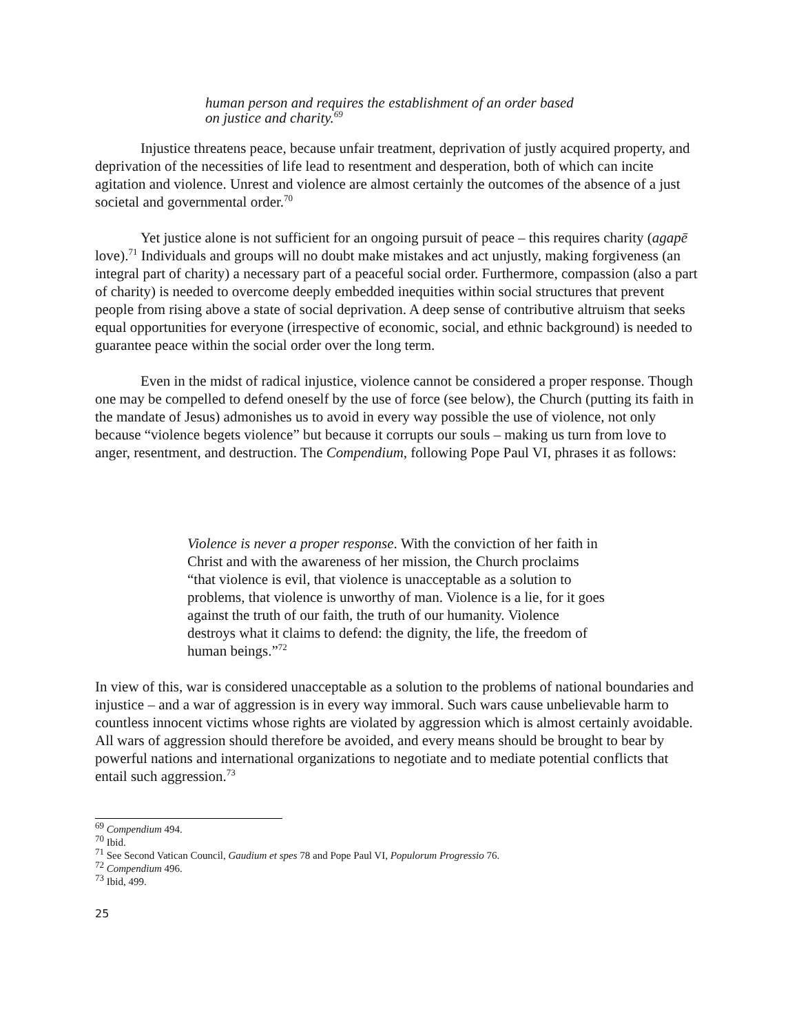human person and requires the establishment of an order based
on justice and charity.<sup>69</sup>
Injustice threatens peace, because unfair treatment, deprivation of justly acquired property, and deprivation of the necessities of life lead to resentment and desperation, both of which can incite agitation and violence. Unrest and violence are almost certainly the outcomes of the absence of a just societal and governmental order.<sup>70</sup>
Yet justice alone is not sufficient for an ongoing pursuit of peace – this requires charity (agapē love).<sup>71</sup> Individuals and groups will no doubt make mistakes and act unjustly, making forgiveness (an integral part of charity) a necessary part of a peaceful social order. Furthermore, compassion (also a part of charity) is needed to overcome deeply embedded inequities within social structures that prevent people from rising above a state of social deprivation. A deep sense of contributive altruism that seeks equal opportunities for everyone (irrespective of economic, social, and ethnic background) is needed to guarantee peace within the social order over the long term.
Even in the midst of radical injustice, violence cannot be considered a proper response. Though one may be compelled to defend oneself by the use of force (see below), the Church (putting its faith in the mandate of Jesus) admonishes us to avoid in every way possible the use of violence, not only because “violence begets violence” but because it corrupts our souls – making us turn from love to anger, resentment, and destruction. The Compendium, following Pope Paul VI, phrases it as follows:
Violence is never a proper response. With the conviction of her faith in Christ and with the awareness of her mission, the Church proclaims “that violence is evil, that violence is unacceptable as a solution to problems, that violence is unworthy of man. Violence is a lie, for it goes against the truth of our faith, the truth of our humanity. Violence destroys what it claims to defend: the dignity, the life, the freedom of human beings.”<sup>72</sup>
In view of this, war is considered unacceptable as a solution to the problems of national boundaries and injustice – and a war of aggression is in every way immoral. Such wars cause unbelievable harm to countless innocent victims whose rights are violated by aggression which is almost certainly avoidable. All wars of aggression should therefore be avoided, and every means should be brought to bear by powerful nations and international organizations to negotiate and to mediate potential conflicts that entail such aggression.<sup>73</sup>
<sup>69</sup> Compendium 494.
<sup>70</sup> Ibid.
<sup>71</sup> See Second Vatican Council, Gaudium et spes 78 and Pope Paul VI, Populorum Progressio 76.
<sup>72</sup> Compendium 496.
<sup>73</sup> Ibid, 499.
25